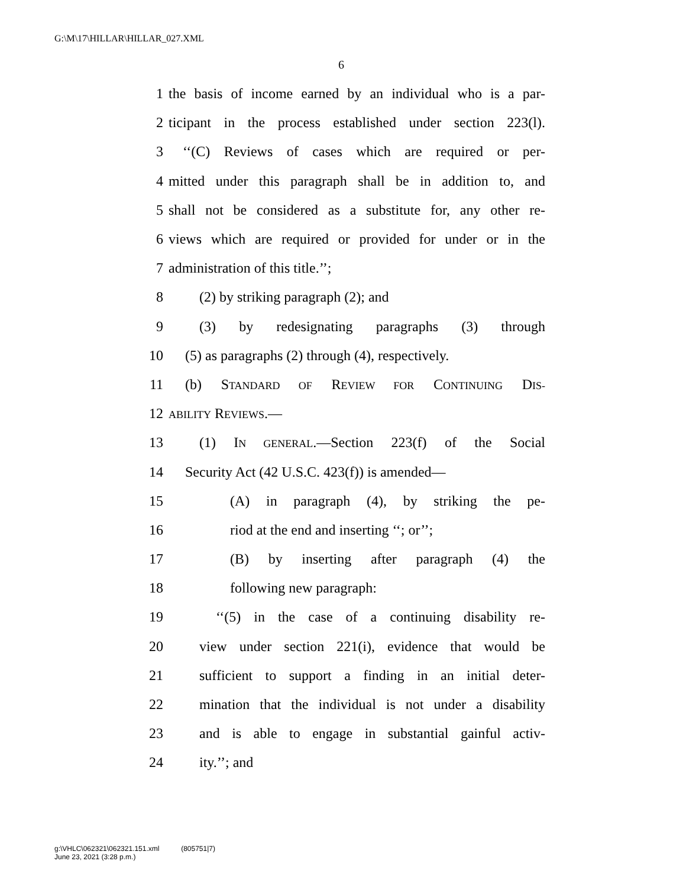G:\M\17\HILLAR\HILLAR_027.XML
6
1 the basis of income earned by an individual who is a par-
2 ticipant in the process established under section 223(l).
3 ‘‘(C) Reviews of cases which are required or per-
4 mitted under this paragraph shall be in addition to, and
5 shall not be considered as a substitute for, any other re-
6 views which are required or provided for under or in the
7 administration of this title.’’;
8 (2) by striking paragraph (2); and
9 (3) by redesignating paragraphs (3) through
10 (5) as paragraphs (2) through (4), respectively.
11 (b) STANDARD OF REVIEW FOR CONTINUING DIS-
12 ABILITY REVIEWS.—
13 (1) IN GENERAL.—Section 223(f) of the Social
14 Security Act (42 U.S.C. 423(f)) is amended—
15 (A) in paragraph (4), by striking the pe-
16 riod at the end and inserting ‘‘; or’’;
17 (B) by inserting after paragraph (4) the
18 following new paragraph:
19 ‘‘(5) in the case of a continuing disability re-
20 view under section 221(i), evidence that would be
21 sufficient to support a finding in an initial deter-
22 mination that the individual is not under a disability
23 and is able to engage in substantial gainful activ-
24 ity.’’; and
g:\VHLC\062321\062321.151.xml (805751|7)
June 23, 2021 (3:28 p.m.)